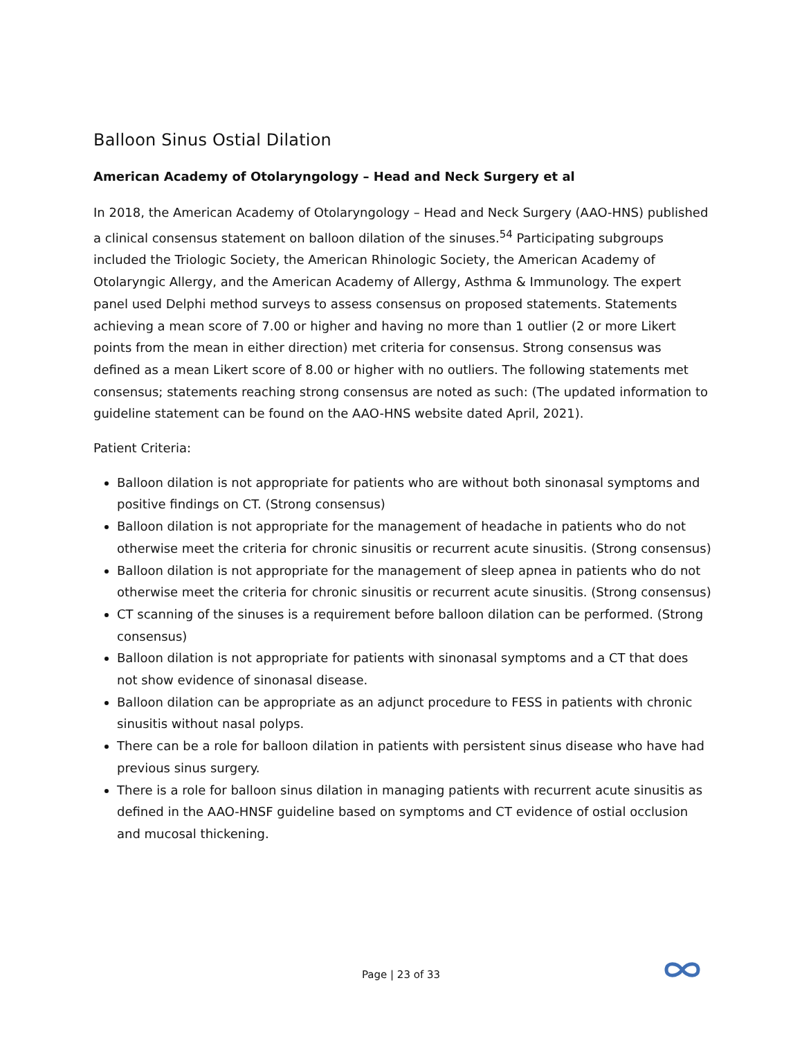Balloon Sinus Ostial Dilation
American Academy of Otolaryngology – Head and Neck Surgery et al
In 2018, the American Academy of Otolaryngology – Head and Neck Surgery (AAO-HNS) published a clinical consensus statement on balloon dilation of the sinuses.<sup>54</sup> Participating subgroups included the Triologic Society, the American Rhinologic Society, the American Academy of Otolaryngic Allergy, and the American Academy of Allergy, Asthma & Immunology. The expert panel used Delphi method surveys to assess consensus on proposed statements. Statements achieving a mean score of 7.00 or higher and having no more than 1 outlier (2 or more Likert points from the mean in either direction) met criteria for consensus. Strong consensus was defined as a mean Likert score of 8.00 or higher with no outliers. The following statements met consensus; statements reaching strong consensus are noted as such: (The updated information to guideline statement can be found on the AAO-HNS website dated April, 2021).
Patient Criteria:
Balloon dilation is not appropriate for patients who are without both sinonasal symptoms and positive findings on CT. (Strong consensus)
Balloon dilation is not appropriate for the management of headache in patients who do not otherwise meet the criteria for chronic sinusitis or recurrent acute sinusitis. (Strong consensus)
Balloon dilation is not appropriate for the management of sleep apnea in patients who do not otherwise meet the criteria for chronic sinusitis or recurrent acute sinusitis. (Strong consensus)
CT scanning of the sinuses is a requirement before balloon dilation can be performed. (Strong consensus)
Balloon dilation is not appropriate for patients with sinonasal symptoms and a CT that does not show evidence of sinonasal disease.
Balloon dilation can be appropriate as an adjunct procedure to FESS in patients with chronic sinusitis without nasal polyps.
There can be a role for balloon dilation in patients with persistent sinus disease who have had previous sinus surgery.
There is a role for balloon sinus dilation in managing patients with recurrent acute sinusitis as defined in the AAO-HNSF guideline based on symptoms and CT evidence of ostial occlusion and mucosal thickening.
Page | 23 of 33